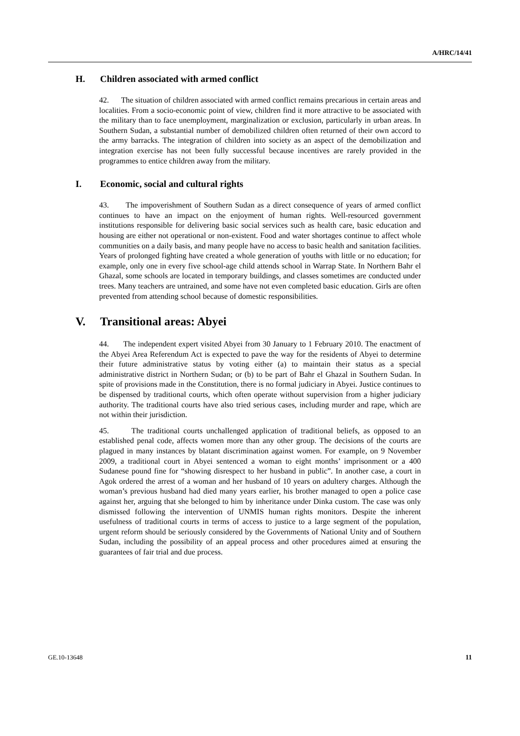A/HRC/14/41
H. Children associated with armed conflict
42. The situation of children associated with armed conflict remains precarious in certain areas and localities. From a socio-economic point of view, children find it more attractive to be associated with the military than to face unemployment, marginalization or exclusion, particularly in urban areas. In Southern Sudan, a substantial number of demobilized children often returned of their own accord to the army barracks. The integration of children into society as an aspect of the demobilization and integration exercise has not been fully successful because incentives are rarely provided in the programmes to entice children away from the military.
I. Economic, social and cultural rights
43. The impoverishment of Southern Sudan as a direct consequence of years of armed conflict continues to have an impact on the enjoyment of human rights. Well-resourced government institutions responsible for delivering basic social services such as health care, basic education and housing are either not operational or non-existent. Food and water shortages continue to affect whole communities on a daily basis, and many people have no access to basic health and sanitation facilities. Years of prolonged fighting have created a whole generation of youths with little or no education; for example, only one in every five school-age child attends school in Warrap State. In Northern Bahr el Ghazal, some schools are located in temporary buildings, and classes sometimes are conducted under trees. Many teachers are untrained, and some have not even completed basic education. Girls are often prevented from attending school because of domestic responsibilities.
V. Transitional areas: Abyei
44. The independent expert visited Abyei from 30 January to 1 February 2010. The enactment of the Abyei Area Referendum Act is expected to pave the way for the residents of Abyei to determine their future administrative status by voting either (a) to maintain their status as a special administrative district in Northern Sudan; or (b) to be part of Bahr el Ghazal in Southern Sudan. In spite of provisions made in the Constitution, there is no formal judiciary in Abyei. Justice continues to be dispensed by traditional courts, which often operate without supervision from a higher judiciary authority. The traditional courts have also tried serious cases, including murder and rape, which are not within their jurisdiction.
45. The traditional courts unchallenged application of traditional beliefs, as opposed to an established penal code, affects women more than any other group. The decisions of the courts are plagued in many instances by blatant discrimination against women. For example, on 9 November 2009, a traditional court in Abyei sentenced a woman to eight months’ imprisonment or a 400 Sudanese pound fine for “showing disrespect to her husband in public”. In another case, a court in Agok ordered the arrest of a woman and her husband of 10 years on adultery charges. Although the woman’s previous husband had died many years earlier, his brother managed to open a police case against her, arguing that she belonged to him by inheritance under Dinka custom. The case was only dismissed following the intervention of UNMIS human rights monitors. Despite the inherent usefulness of traditional courts in terms of access to justice to a large segment of the population, urgent reform should be seriously considered by the Governments of National Unity and of Southern Sudan, including the possibility of an appeal process and other procedures aimed at ensuring the guarantees of fair trial and due process.
GE.10-13648 11